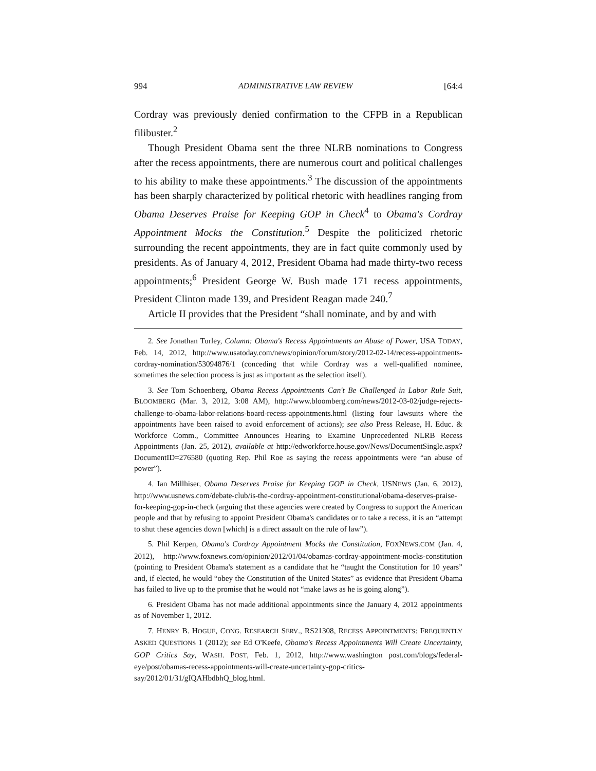994 ADMINISTRATIVE LAW REVIEW [64:4
Cordray was previously denied confirmation to the CFPB in a Republican filibuster.<sup>2</sup>
Though President Obama sent the three NLRB nominations to Congress after the recess appointments, there are numerous court and political challenges to his ability to make these appointments.<sup>3</sup> The discussion of the appointments has been sharply characterized by political rhetoric with headlines ranging from Obama Deserves Praise for Keeping GOP in Check<sup>4</sup> to Obama's Cordray Appointment Mocks the Constitution.<sup>5</sup> Despite the politicized rhetoric surrounding the recent appointments, they are in fact quite commonly used by presidents. As of January 4, 2012, President Obama had made thirty-two recess appointments;<sup>6</sup> President George W. Bush made 171 recess appointments, President Clinton made 139, and President Reagan made 240.<sup>7</sup>
Article II provides that the President “shall nominate, and by and with
2. See Jonathan Turley, Column: Obama's Recess Appointments an Abuse of Power, USA TODAY, Feb. 14, 2012, http://www.usatoday.com/news/opinion/forum/story/2012-02-14/recess-appointments-cordray-nomination/53094876/1 (conceding that while Cordray was a well-qualified nominee, sometimes the selection process is just as important as the selection itself).
3. See Tom Schoenberg, Obama Recess Appointments Can't Be Challenged in Labor Rule Suit, BLOOMBERG (Mar. 3, 2012, 3:08 AM), http://www.bloomberg.com/news/2012-03-02/judge-rejects-challenge-to-obama-labor-relations-board-recess-appointments.html (listing four lawsuits where the appointments have been raised to avoid enforcement of actions); see also Press Release, H. Educ. & Workforce Comm., Committee Announces Hearing to Examine Unprecedented NLRB Recess Appointments (Jan. 25, 2012), available at http://edworkforce.house.gov/News/DocumentSingle.aspx?DocumentID=276580 (quoting Rep. Phil Roe as saying the recess appointments were “an abuse of power”).
4. Ian Millhiser, Obama Deserves Praise for Keeping GOP in Check, USNEWS (Jan. 6, 2012), http://www.usnews.com/debate-club/is-the-cordray-appointment-constitutional/obama-deserves-praise-for-keeping-gop-in-check (arguing that these agencies were created by Congress to support the American people and that by refusing to appoint President Obama's candidates or to take a recess, it is an “attempt to shut these agencies down [which] is a direct assault on the rule of law”).
5. Phil Kerpen, Obama's Cordray Appointment Mocks the Constitution, FOXNEWS.COM (Jan. 4, 2012), http://www.foxnews.com/opinion/2012/01/04/obamas-cordray-appointment-mocks-constitution (pointing to President Obama's statement as a candidate that he “taught the Constitution for 10 years” and, if elected, he would “obey the Constitution of the United States” as evidence that President Obama has failed to live up to the promise that he would not “make laws as he is going along”).
6. President Obama has not made additional appointments since the January 4, 2012 appointments as of November 1, 2012.
7. HENRY B. HOGUE, CONG. RESEARCH SERV., RS21308, RECESS APPOINTMENTS: FREQUENTLY ASKED QUESTIONS 1 (2012); see Ed O'Keefe, Obama's Recess Appointments Will Create Uncertainty, GOP Critics Say, WASH. POST, Feb. 1, 2012, http://www.washington post.com/blogs/federal-eye/post/obamas-recess-appointments-will-create-uncertainty-gop-critics-say/2012/01/31/gIQAHbdbhQ_blog.html.